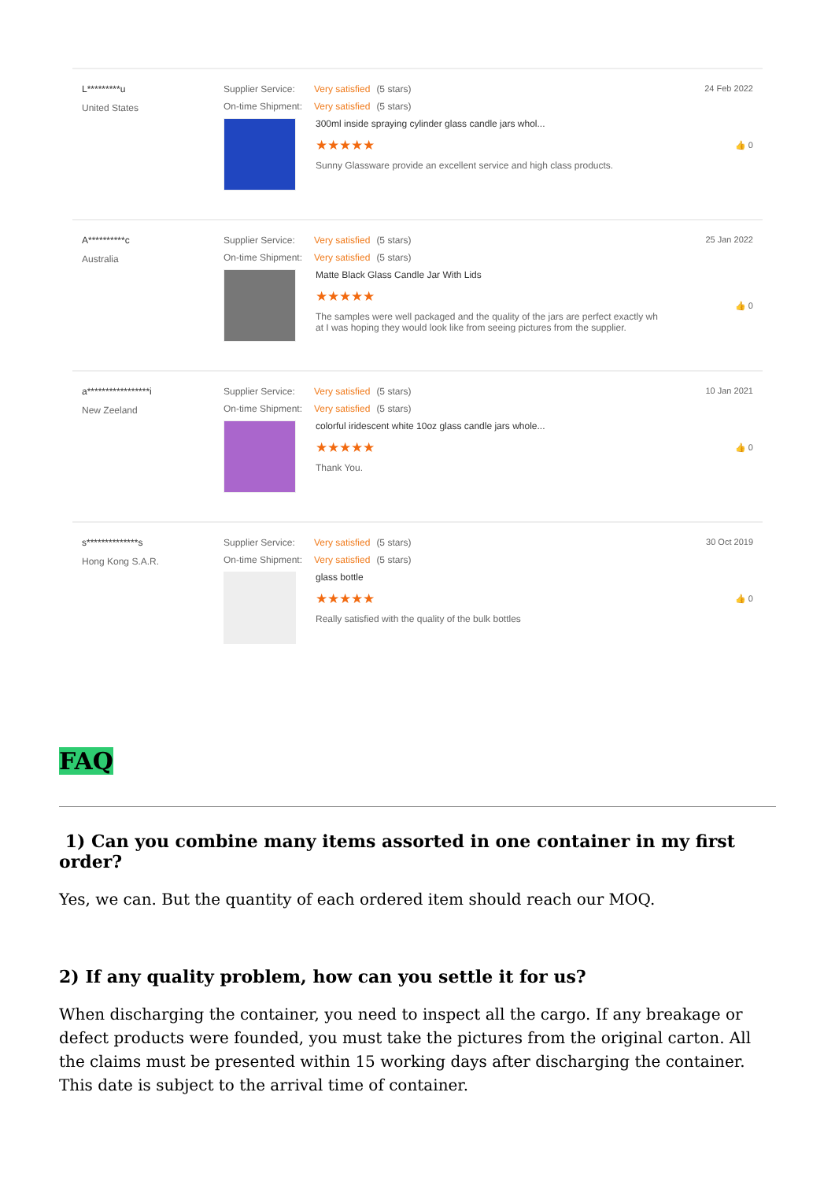L*********u
United States
Supplier Service: Very satisfied (5 stars)
On-time Shipment: Very satisfied (5 stars)
300ml inside spraying cylinder glass candle jars whol...
★★★★★
Sunny Glassware provide an excellent service and high class products.
24 Feb 2022
👍 0
A**********c
Australia
Supplier Service: Very satisfied (5 stars)
On-time Shipment: Very satisfied (5 stars)
Matte Black Glass Candle Jar With Lids
★★★★★
The samples were well packaged and the quality of the jars are perfect exactly wh
at I was hoping they would look like from seeing pictures from the supplier.
25 Jan 2022
👍 0
a*****************i
New Zeeland
Supplier Service: Very satisfied (5 stars)
On-time Shipment: Very satisfied (5 stars)
colorful iridescent white 10oz glass candle jars whole...
★★★★★
Thank You.
10 Jan 2021
👍 0
s**************s
Hong Kong S.A.R.
Supplier Service: Very satisfied (5 stars)
On-time Shipment: Very satisfied (5 stars)
glass bottle
★★★★★
Really satisfied with the quality of the bulk bottles
30 Oct 2019
👍 0
FAQ
1) Can you combine many items assorted in one container in my first order?
Yes, we can. But the quantity of each ordered item should reach our MOQ.
2) If any quality problem, how can you settle it for us?
When discharging the container, you need to inspect all the cargo. If any breakage or defect products were founded, you must take the pictures from the original carton. All the claims must be presented within 15 working days after discharging the container. This date is subject to the arrival time of container.